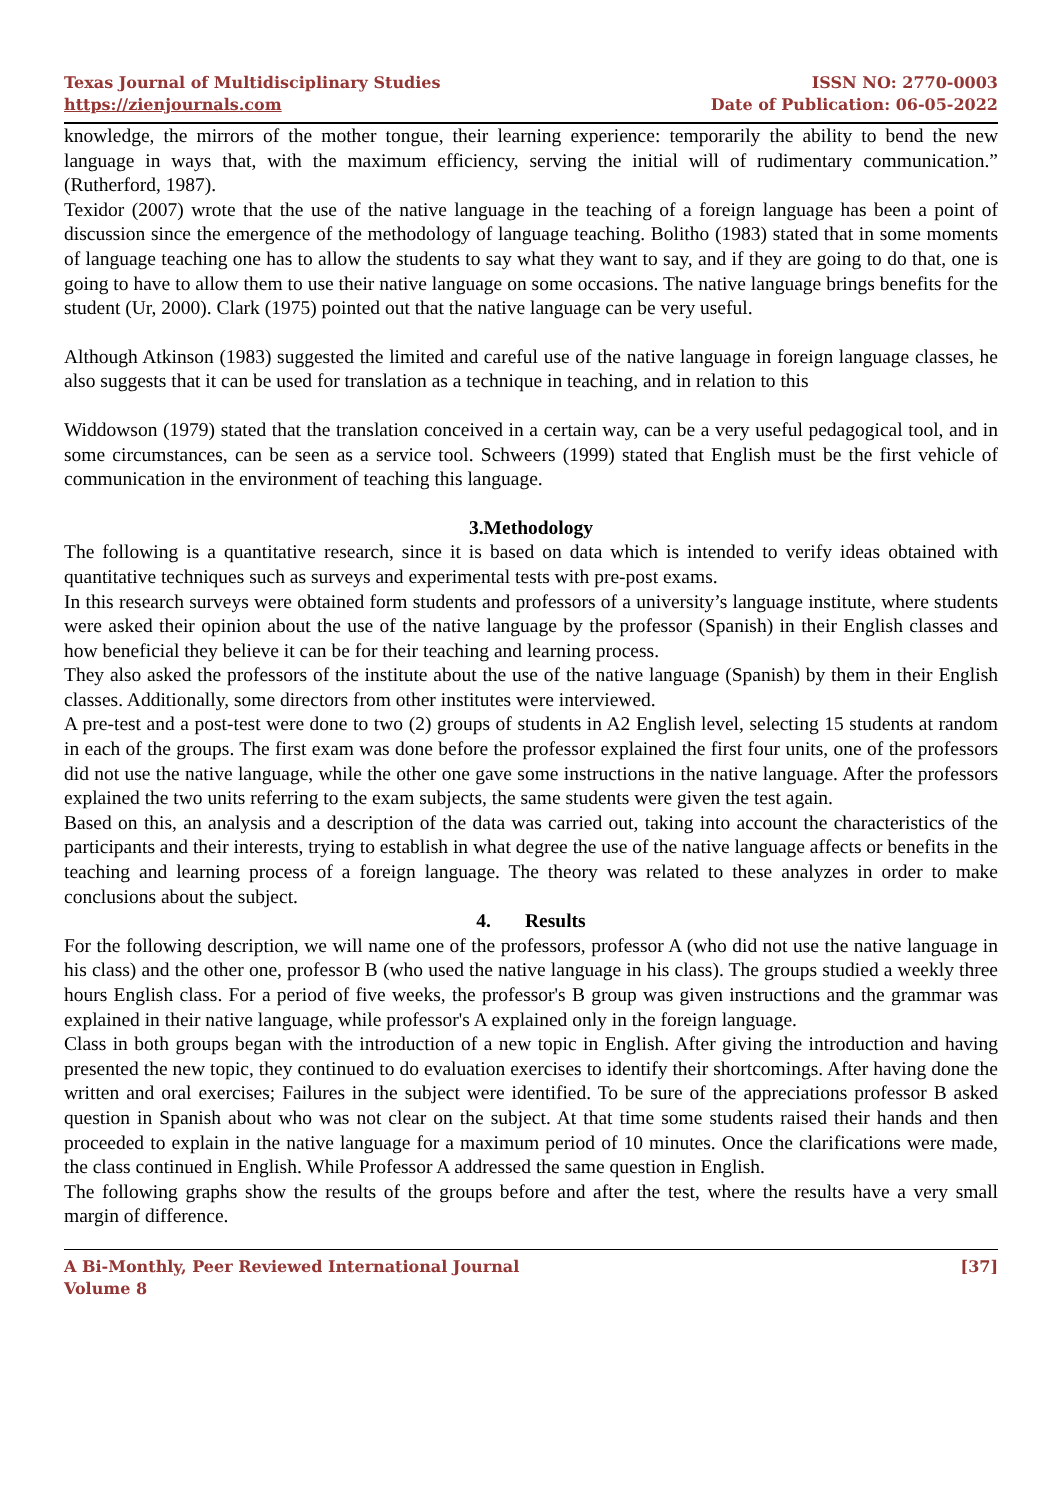Texas Journal of Multidisciplinary Studies
https://zienjournals.com
ISSN NO: 2770-0003
Date of Publication: 06-05-2022
knowledge, the mirrors of the mother tongue, their learning experience: temporarily the ability to bend the new language in ways that, with the maximum efficiency, serving the initial will of rudimentary communication.” (Rutherford, 1987).
Texidor (2007) wrote that the use of the native language in the teaching of a foreign language has been a point of discussion since the emergence of the methodology of language teaching. Bolitho (1983) stated that in some moments of language teaching one has to allow the students to say what they want to say, and if they are going to do that, one is going to have to allow them to use their native language on some occasions. The native language brings benefits for the student (Ur, 2000). Clark (1975) pointed out that the native language can be very useful.
Although Atkinson (1983) suggested the limited and careful use of the native language in foreign language classes, he also suggests that it can be used for translation as a technique in teaching, and in relation to this
Widdowson (1979) stated that the translation conceived in a certain way, can be a very useful pedagogical tool, and in some circumstances, can be seen as a service tool. Schweers (1999) stated that English must be the first vehicle of communication in the environment of teaching this language.
3.Methodology
The following is a quantitative research, since it is based on data which is intended to verify ideas obtained with quantitative techniques such as surveys and experimental tests with pre-post exams.
In this research surveys were obtained form students and professors of a university’s language institute, where students were asked their opinion about the use of the native language by the professor (Spanish) in their English classes and how beneficial they believe it can be for their teaching and learning process.
They also asked the professors of the institute about the use of the native language (Spanish) by them in their English classes. Additionally, some directors from other institutes were interviewed.
A pre-test and a post-test were done to two (2) groups of students in A2 English level, selecting 15 students at random in each of the groups. The first exam was done before the professor explained the first four units, one of the professors did not use the native language, while the other one gave some instructions in the native language. After the professors explained the two units referring to the exam subjects, the same students were given the test again.
Based on this, an analysis and a description of the data was carried out, taking into account the characteristics of the participants and their interests, trying to establish in what degree the use of the native language affects or benefits in the teaching and learning process of a foreign language. The theory was related to these analyzes in order to make conclusions about the subject.
4. Results
For the following description, we will name one of the professors, professor A (who did not use the native language in his class) and the other one, professor B (who used the native language in his class). The groups studied a weekly three hours English class. For a period of five weeks, the professor's B group was given instructions and the grammar was explained in their native language, while professor's A explained only in the foreign language.
Class in both groups began with the introduction of a new topic in English. After giving the introduction and having presented the new topic, they continued to do evaluation exercises to identify their shortcomings. After having done the written and oral exercises; Failures in the subject were identified. To be sure of the appreciations professor B asked question in Spanish about who was not clear on the subject. At that time some students raised their hands and then proceeded to explain in the native language for a maximum period of 10 minutes. Once the clarifications were made, the class continued in English. While Professor A addressed the same question in English.
The following graphs show the results of the groups before and after the test, where the results have a very small margin of difference.
A Bi-Monthly, Peer Reviewed International Journal
Volume 8
[37]